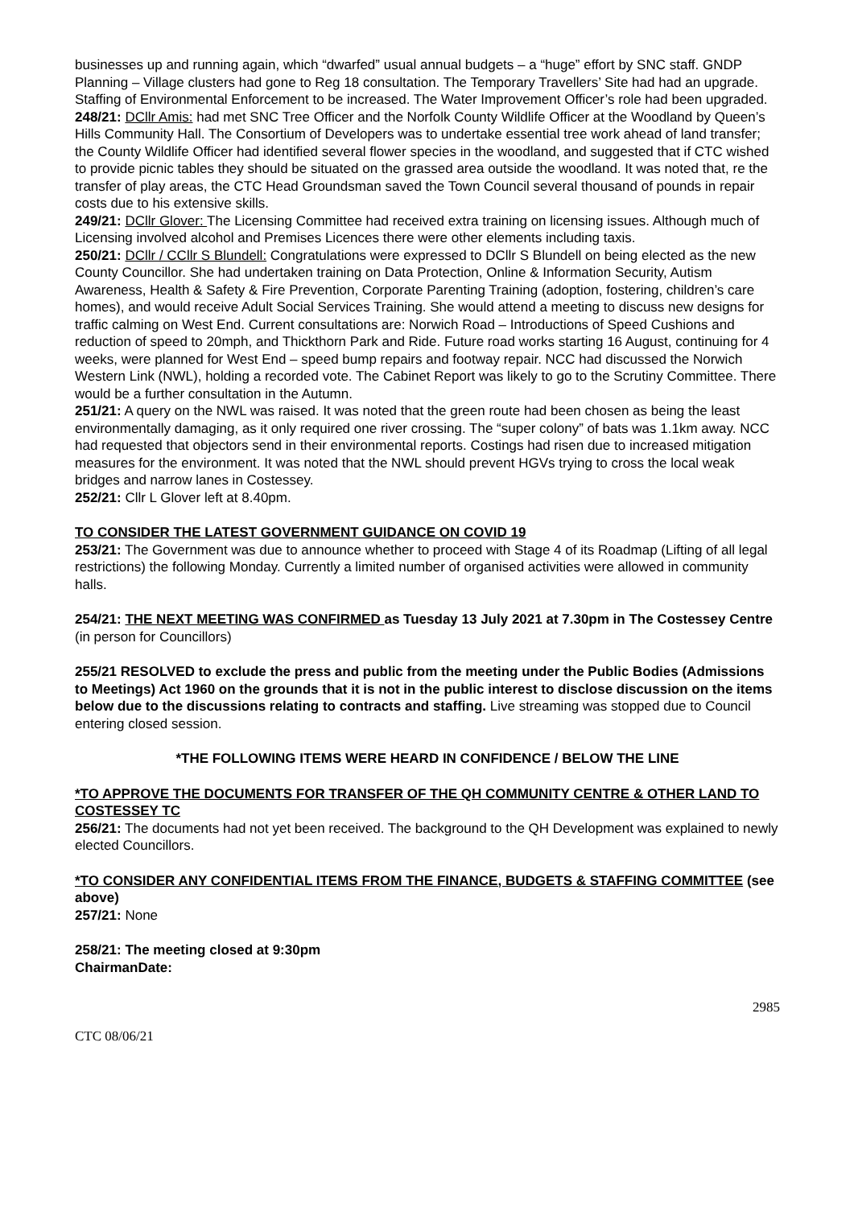businesses up and running again, which “dwarfed” usual annual budgets – a “huge” effort by SNC staff. GNDP Planning – Village clusters had gone to Reg 18 consultation. The Temporary Travellers’ Site had had an upgrade. Staffing of Environmental Enforcement to be increased. The Water Improvement Officer’s role had been upgraded.
248/21: DCllr Amis: had met SNC Tree Officer and the Norfolk County Wildlife Officer at the Woodland by Queen’s Hills Community Hall. The Consortium of Developers was to undertake essential tree work ahead of land transfer; the County Wildlife Officer had identified several flower species in the woodland, and suggested that if CTC wished to provide picnic tables they should be situated on the grassed area outside the woodland. It was noted that, re the transfer of play areas, the CTC Head Groundsman saved the Town Council several thousand of pounds in repair costs due to his extensive skills.
249/21: DCllr Glover: The Licensing Committee had received extra training on licensing issues. Although much of Licensing involved alcohol and Premises Licences there were other elements including taxis.
250/21: DCllr / CCllr S Blundell: Congratulations were expressed to DCllr S Blundell on being elected as the new County Councillor. She had undertaken training on Data Protection, Online & Information Security, Autism Awareness, Health & Safety & Fire Prevention, Corporate Parenting Training (adoption, fostering, children’s care homes), and would receive Adult Social Services Training. She would attend a meeting to discuss new designs for traffic calming on West End. Current consultations are: Norwich Road – Introductions of Speed Cushions and reduction of speed to 20mph, and Thickthorn Park and Ride. Future road works starting 16 August, continuing for 4 weeks, were planned for West End – speed bump repairs and footway repair. NCC had discussed the Norwich Western Link (NWL), holding a recorded vote. The Cabinet Report was likely to go to the Scrutiny Committee. There would be a further consultation in the Autumn.
251/21: A query on the NWL was raised. It was noted that the green route had been chosen as being the least environmentally damaging, as it only required one river crossing. The “super colony” of bats was 1.1km away. NCC had requested that objectors send in their environmental reports. Costings had risen due to increased mitigation measures for the environment. It was noted that the NWL should prevent HGVs trying to cross the local weak bridges and narrow lanes in Costessey.
252/21: Cllr L Glover left at 8.40pm.
TO CONSIDER THE LATEST GOVERNMENT GUIDANCE ON COVID 19
253/21: The Government was due to announce whether to proceed with Stage 4 of its Roadmap (Lifting of all legal restrictions) the following Monday. Currently a limited number of organised activities were allowed in community halls.
254/21: THE NEXT MEETING WAS CONFIRMED as Tuesday 13 July 2021 at 7.30pm in The Costessey Centre (in person for Councillors)
255/21 RESOLVED to exclude the press and public from the meeting under the Public Bodies (Admissions to Meetings) Act 1960 on the grounds that it is not in the public interest to disclose discussion on the items below due to the discussions relating to contracts and staffing. Live streaming was stopped due to Council entering closed session.
*THE FOLLOWING ITEMS WERE HEARD IN CONFIDENCE / BELOW THE LINE
*TO APPROVE THE DOCUMENTS FOR TRANSFER OF THE QH COMMUNITY CENTRE & OTHER LAND TO COSTESSEY TC
256/21: The documents had not yet been received. The background to the QH Development was explained to newly elected Councillors.
*TO CONSIDER ANY CONFIDENTIAL ITEMS FROM THE FINANCE, BUDGETS & STAFFING COMMITTEE (see above)
257/21: None
258/21: The meeting closed at 9:30pm
Chairman Date:
2985
CTC 08/06/21